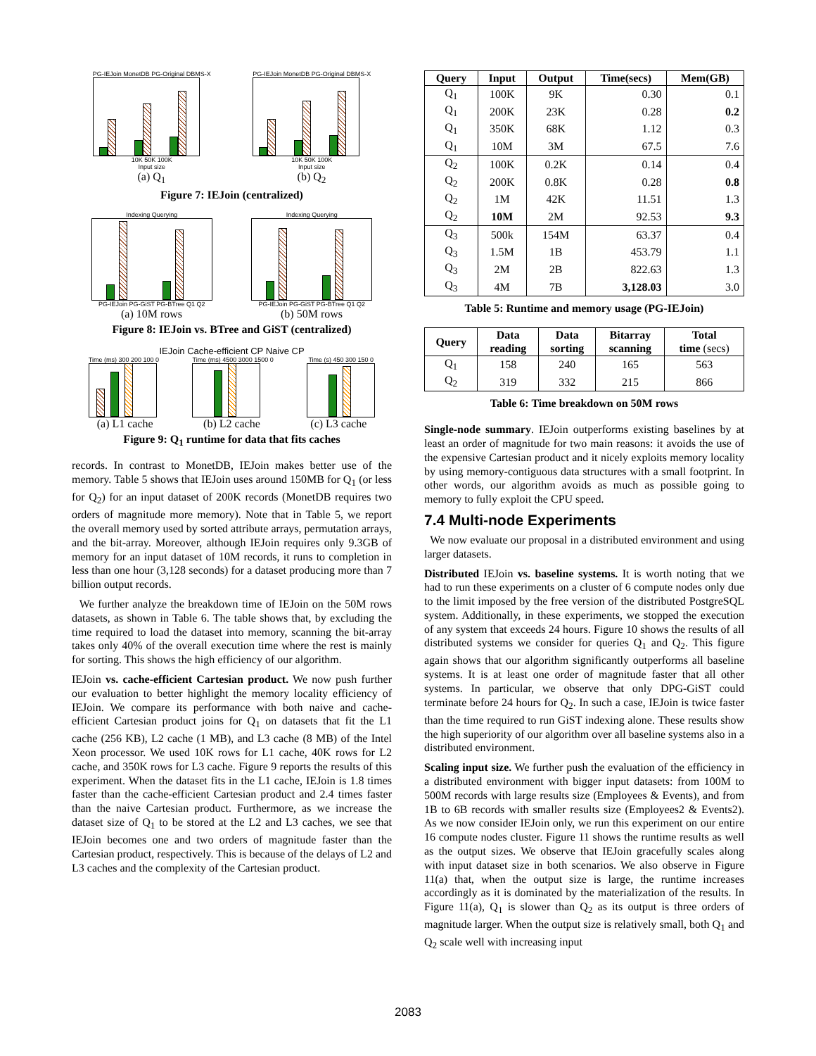PG-IEJoin MonetDB PG-Original DBMS-X
10K 50K 100K
Input size
PG-IEJoin MonetDB PG-Original DBMS-X
10K 50K 100K
Input size
(a) Q<sub>1</sub> (b) Q<sub>2</sub>
Figure 7: IEJoin (centralized)
Indexing Querying
PG-IEJoin PG-GiST PG-BTree Q1 Q2
Indexing Querying
PG-IEJoin PG-GiST PG-BTree Q1 Q2
(a) 10M rows (b) 50M rows
Figure 8: IEJoin vs. BTree and GiST (centralized)
IEJoin Cache-efficient CP Naive CP
Time (ms) 300 200 100 0 Time (ms) 4500 3000 1500 0 Time (s) 450 300 150 0
(a) L1 cache (b) L2 cache (c) L3 cache
Figure 9: Q<sub>1</sub> runtime for data that fits caches
records. In contrast to MonetDB, IEJoin makes better use of the memory. Table 5 shows that IEJoin uses around 150MB for Q<sub>1</sub> (or less for Q<sub>2</sub>) for an input dataset of 200K records (MonetDB requires two orders of magnitude more memory). Note that in Table 5, we report the overall memory used by sorted attribute arrays, permutation arrays, and the bit-array. Moreover, although IEJoin requires only 9.3GB of memory for an input dataset of 10M records, it runs to completion in less than one hour (3,128 seconds) for a dataset producing more than 7 billion output records.
We further analyze the breakdown time of IEJoin on the 50M rows datasets, as shown in Table 6. The table shows that, by excluding the time required to load the dataset into memory, scanning the bit-array takes only 40% of the overall execution time where the rest is mainly for sorting. This shows the high efficiency of our algorithm.
IEJoin vs. cache-efficient Cartesian product. We now push further our evaluation to better highlight the memory locality efficiency of IEJoin. We compare its performance with both naive and cache-efficient Cartesian product joins for Q<sub>1</sub> on datasets that fit the L1 cache (256 KB), L2 cache (1 MB), and L3 cache (8 MB) of the Intel Xeon processor. We used 10K rows for L1 cache, 40K rows for L2 cache, and 350K rows for L3 cache. Figure 9 reports the results of this experiment. When the dataset fits in the L1 cache, IEJoin is 1.8 times faster than the cache-efficient Cartesian product and 2.4 times faster than the naive Cartesian product. Furthermore, as we increase the dataset size of Q<sub>1</sub> to be stored at the L2 and L3 caches, we see that IEJoin becomes one and two orders of magnitude faster than the Cartesian product, respectively. This is because of the delays of L2 and L3 caches and the complexity of the Cartesian product.
| Query | Input | Output | Time(secs) | Mem(GB) |
| --- | --- | --- | --- | --- |
| Q<sub>1</sub> | 100K | 9K | 0.30 | 0.1 |
| Q<sub>1</sub> | 200K | 23K | 0.28 | 0.2 |
| Q<sub>1</sub> | 350K | 68K | 1.12 | 0.3 |
| Q<sub>1</sub> | 10M | 3M | 67.5 | 7.6 |
| Q<sub>2</sub> | 100K | 0.2K | 0.14 | 0.4 |
| Q<sub>2</sub> | 200K | 0.8K | 0.28 | 0.8 |
| Q<sub>2</sub> | 1M | 42K | 11.51 | 1.3 |
| Q<sub>2</sub> | 10M | 2M | 92.53 | 9.3 |
| Q<sub>3</sub> | 500k | 154M | 63.37 | 0.4 |
| Q<sub>3</sub> | 1.5M | 1B | 453.79 | 1.1 |
| Q<sub>3</sub> | 2M | 2B | 822.63 | 1.3 |
| Q<sub>3</sub> | 4M | 7B | 3,128.03 | 3.0 |
Table 5: Runtime and memory usage (PG-IEJoin)
| Query | Data reading | Data sorting | Bitarray scanning | Total time (secs) |
| --- | --- | --- | --- | --- |
| Q<sub>1</sub> | 158 | 240 | 165 | 563 |
| Q<sub>2</sub> | 319 | 332 | 215 | 866 |
Table 6: Time breakdown on 50M rows
Single-node summary. IEJoin outperforms existing baselines by at least an order of magnitude for two main reasons: it avoids the use of the expensive Cartesian product and it nicely exploits memory locality by using memory-contiguous data structures with a small footprint. In other words, our algorithm avoids as much as possible going to memory to fully exploit the CPU speed.
7.4 Multi-node Experiments
We now evaluate our proposal in a distributed environment and using larger datasets.
Distributed IEJoin vs. baseline systems. It is worth noting that we had to run these experiments on a cluster of 6 compute nodes only due to the limit imposed by the free version of the distributed PostgreSQL system. Additionally, in these experiments, we stopped the execution of any system that exceeds 24 hours. Figure 10 shows the results of all distributed systems we consider for queries Q<sub>1</sub> and Q<sub>2</sub>. This figure again shows that our algorithm significantly outperforms all baseline systems. It is at least one order of magnitude faster that all other systems. In particular, we observe that only DPG-GiST could terminate before 24 hours for Q<sub>2</sub>. In such a case, IEJoin is twice faster than the time required to run GiST indexing alone. These results show the high superiority of our algorithm over all baseline systems also in a distributed environment.
Scaling input size. We further push the evaluation of the efficiency in a distributed environment with bigger input datasets: from 100M to 500M records with large results size (Employees & Events), and from 1B to 6B records with smaller results size (Employees2 & Events2). As we now consider IEJoin only, we run this experiment on our entire 16 compute nodes cluster. Figure 11 shows the runtime results as well as the output sizes. We observe that IEJoin gracefully scales along with input dataset size in both scenarios. We also observe in Figure 11(a) that, when the output size is large, the runtime increases accordingly as it is dominated by the materialization of the results. In Figure 11(a), Q<sub>1</sub> is slower than Q<sub>2</sub> as its output is three orders of magnitude larger. When the output size is relatively small, both Q<sub>1</sub> and Q<sub>2</sub> scale well with increasing input
2083